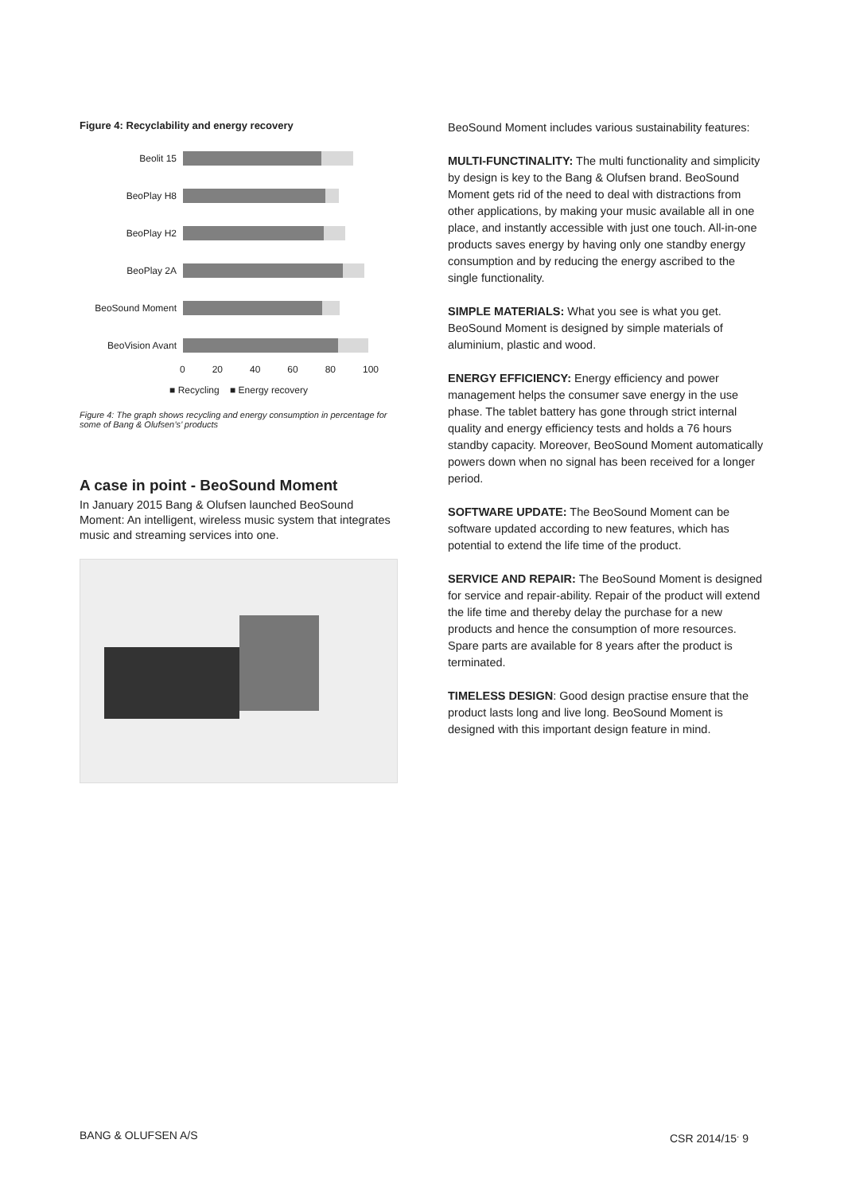Figure 4: Recyclability and energy recovery
Beolit 15
BeoPlay H8
BeoPlay H2
BeoPlay 2A
BeoSound Moment
BeoVision Avant
0 20 40 60 80 100
■ Recycling ■ Energy recovery
Figure 4: The graph shows recycling and energy consumption in percentage for some of Bang & Olufsen’s’ products
A case in point - BeoSound Moment
In January 2015 Bang & Olufsen launched BeoSound Moment: An intelligent, wireless music system that integrates music and streaming services into one.
BeoSound Moment includes various sustainability features:
MULTI-FUNCTINALITY: The multi functionality and simplicity by design is key to the Bang & Olufsen brand. BeoSound Moment gets rid of the need to deal with distractions from other applications, by making your music available all in one place, and instantly accessible with just one touch. All-in-one products saves energy by having only one standby energy consumption and by reducing the energy ascribed to the single functionality.
SIMPLE MATERIALS: What you see is what you get. BeoSound Moment is designed by simple materials of aluminium, plastic and wood.
ENERGY EFFICIENCY: Energy efficiency and power management helps the consumer save energy in the use phase. The tablet battery has gone through strict internal quality and energy efficiency tests and holds a 76 hours standby capacity. Moreover, BeoSound Moment automatically powers down when no signal has been received for a longer period.
SOFTWARE UPDATE: The BeoSound Moment can be software updated according to new features, which has potential to extend the life time of the product.
SERVICE AND REPAIR: The BeoSound Moment is designed for service and repair-ability. Repair of the product will extend the life time and thereby delay the purchase for a new products and hence the consumption of more resources. Spare parts are available for 8 years after the product is terminated.
TIMELESS DESIGN: Good design practise ensure that the product lasts long and live long. BeoSound Moment is designed with this important design feature in mind.
BANG & OLUFSEN A/S CSR 2014/15<sup>.</sup> 9